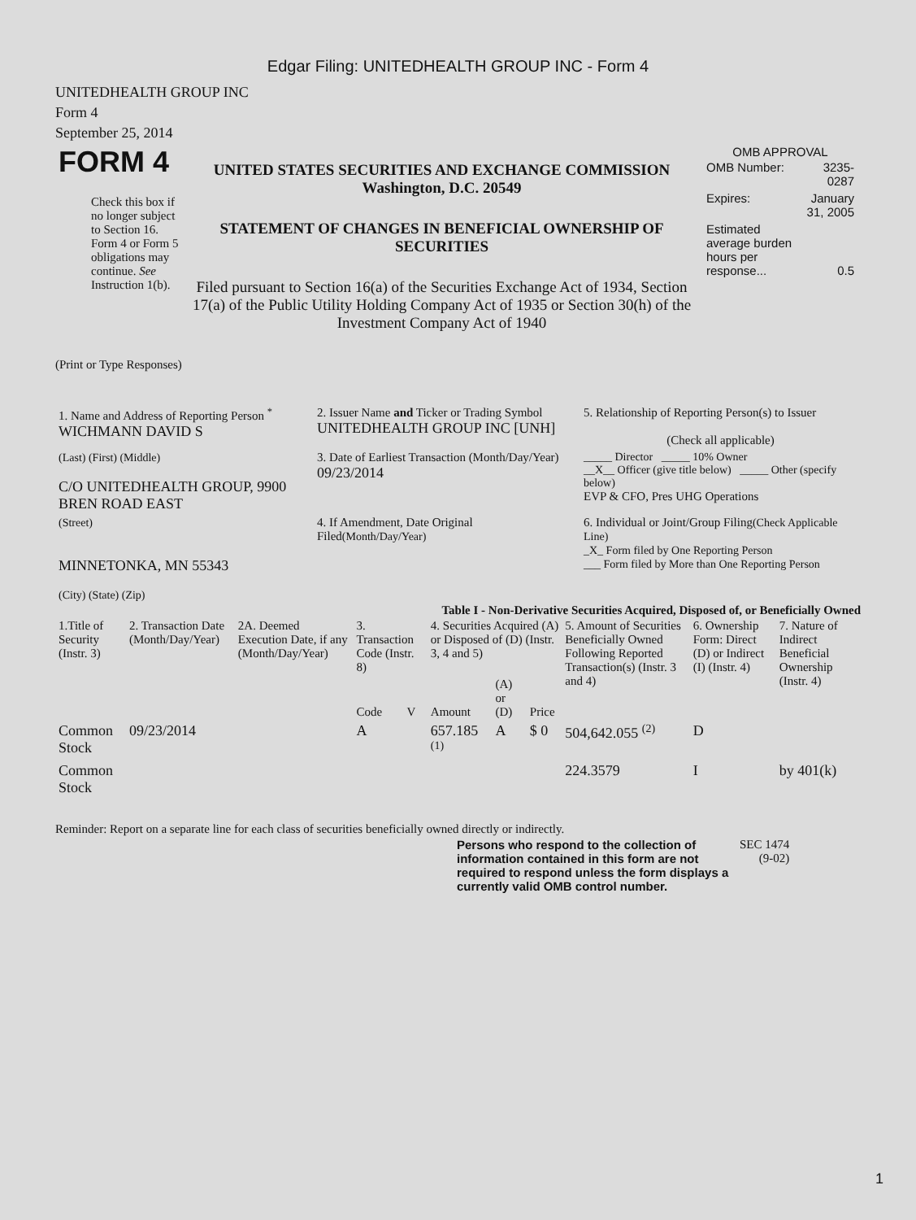Edgar Filing: UNITEDHEALTH GROUP INC - Form 4
UNITEDHEALTH GROUP INC
Form 4
September 25, 2014
| FORM 4 Check this box if no longer subject to Section 16. Form 4 or Form 5 obligations may continue. See Instruction 1(b). | UNITED STATES SECURITIES AND EXCHANGE COMMISSION Washington, D.C. 20549 STATEMENT OF CHANGES IN BENEFICIAL OWNERSHIP OF SECURITIES Filed pursuant to Section 16(a) of the Securities Exchange Act of 1934, Section 17(a) of the Public Utility Holding Company Act of 1935 or Section 30(h) of the Investment Company Act of 1940 | OMB APPROVAL / OMB Number: / 3235-0287 / / Expires: / January 31, 2005 / / Estimated average burden hours per response... / 0.5 / |
(Print or Type Responses)
| 1. Name and Address of Reporting Person <sup>*</sup> WICHMANN DAVID S | 2. Issuer Name and Ticker or Trading Symbol UNITEDHEALTH GROUP INC [UNH] | 5. Relationship of Reporting Person(s) to Issuer (Check all applicable) |
| (Last) (First) (Middle) C/O UNITEDHEALTH GROUP, 9900 BREN ROAD EAST | 3. Date of Earliest Transaction (Month/Day/Year) 09/23/2014 | _____ Director _____ 10% Owner __X__ Officer (give title below) _____ Other (specify below) EVP & CFO, Pres UHG Operations |
| (Street) MINNETONKA, MN 55343 (City) (State) (Zip) | 4. If Amendment, Date Original Filed (Month/Day/Year) | 6. Individual or Joint/Group Filing (Check Applicable Line) _X_ Form filed by One Reporting Person ___ Form filed by More than One Reporting Person |
Table I - Non-Derivative Securities Acquired, Disposed of, or Beneficially Owned
| 1.Title of Security (Instr. 3) | 2. Transaction Date (Month/Day/Year) | 2A. Deemed Execution Date, if any (Month/Day/Year) | 3. Transaction Code (Instr. 8) | | 4. Securities Acquired (A) or Disposed of (D) (Instr. 3, 4 and 5) | | | 5. Amount of Securities Beneficially Owned Following Reported Transaction(s) (Instr. 3 and 4) | 6. Ownership Form: Direct (D) or Indirect (I) (Instr. 4) | 7. Nature of Indirect Beneficial Ownership (Instr. 4) |
| --- | --- | --- | --- | --- | --- | --- | --- | --- | --- | --- |
| | | | Code | V | Amount | (A) or (D) | Price | | | |
| Common Stock | 09/23/2014 | | A | | 657.185 <sup>(1)</sup> | A | $ 0 | 504,642.055 <sup>(2)</sup> | D | |
| Common Stock | | | | | | | | 224.3579 | I | by 401(k) |
Reminder: Report on a separate line for each class of securities beneficially owned directly or indirectly.
| Persons who respond to the collection of information contained in this form are not required to respond unless the form displays a currently valid OMB control number. | SEC 1474 (9-02) |
1